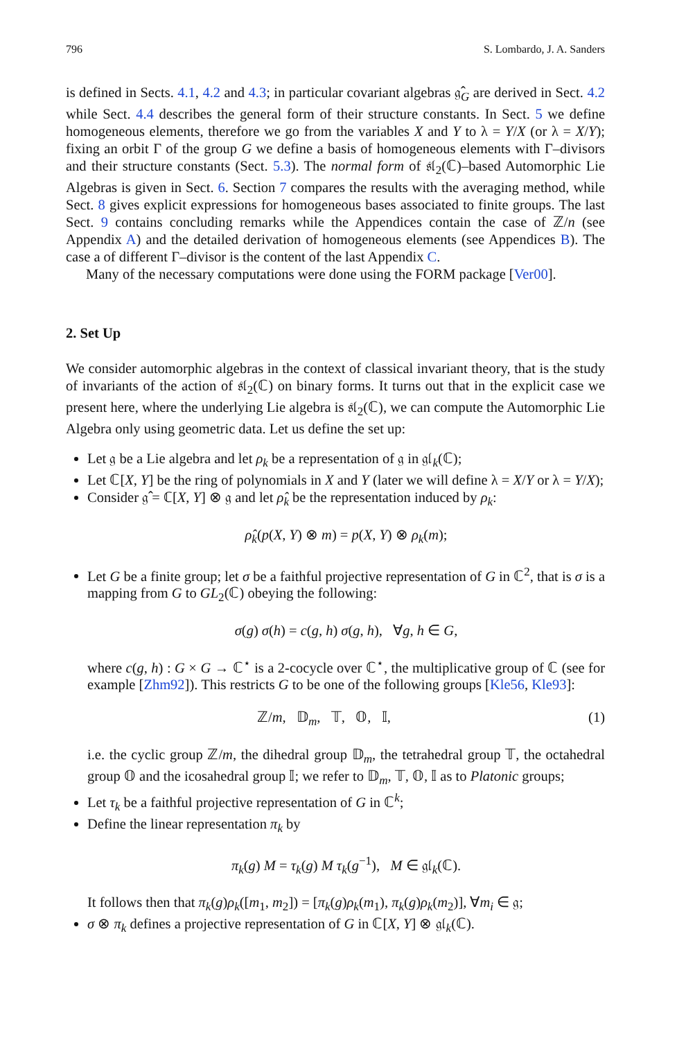796 S. Lombardo, J. A. Sanders
is defined in Sects. 4.1, 4.2 and 4.3; in particular covariant algebras 𝔤̂<sub>G</sub> are derived in Sect. 4.2 while Sect. 4.4 describes the general form of their structure constants. In Sect. 5 we define homogeneous elements, therefore we go from the variables X and Y to λ = Y/X (or λ = X/Y); fixing an orbit Γ of the group G we define a basis of homogeneous elements with Γ–divisors and their structure constants (Sect. 5.3). The normal form of 𝔰𝔩<sub>2</sub>(ℂ)–based Automorphic Lie Algebras is given in Sect. 6. Section 7 compares the results with the averaging method, while Sect. 8 gives explicit expressions for homogeneous bases associated to finite groups. The last Sect. 9 contains concluding remarks while the Appendices contain the case of ℤ/n (see Appendix A) and the detailed derivation of homogeneous elements (see Appendices B). The case a of different Γ–divisor is the content of the last Appendix C.
Many of the necessary computations were done using the FORM package [Ver00].
2. Set Up
We consider automorphic algebras in the context of classical invariant theory, that is the study of invariants of the action of 𝔰𝔩<sub>2</sub>(ℂ) on binary forms. It turns out that in the explicit case we present here, where the underlying Lie algebra is 𝔰𝔩<sub>2</sub>(ℂ), we can compute the Automorphic Lie Algebra only using geometric data. Let us define the set up:
Let 𝔤 be a Lie algebra and let ρ<sub>k</sub> be a representation of 𝔤 in 𝔤𝔩<sub>k</sub>(ℂ);
Let ℂ[X, Y] be the ring of polynomials in X and Y (later we will define λ = X/Y or λ = Y/X);
Consider 𝔤̂ = ℂ[X, Y] ⊗ 𝔤 and let ρ̂<sub>k</sub> be the representation induced by ρ<sub>k</sub>:
ρ̂<sub>k</sub>(p(X, Y) ⊗ m) = p(X, Y) ⊗ ρ<sub>k</sub>(m);
Let G be a finite group; let σ be a faithful projective representation of G in ℂ<sup>2</sup>, that is σ is a mapping from G to GL<sub>2</sub>(ℂ) obeying the following:
σ(g) σ(h) = c(g, h) σ(g, h), ∀g, h ∈ G,
where c(g, h) : G × G → ℂ<sup>⋆</sup> is a 2-cocycle over ℂ<sup>⋆</sup>, the multiplicative group of ℂ (see for example [Zhm92]). This restricts G to be one of the following groups [Kle56, Kle93]:
ℤ/m, 𝔻<sub>m</sub>, 𝕋, 𝕆, 𝕀, (1)
i.e. the cyclic group ℤ/m, the dihedral group 𝔻<sub>m</sub>, the tetrahedral group 𝕋, the octahedral group 𝕆 and the icosahedral group 𝕀; we refer to 𝔻<sub>m</sub>, 𝕋, 𝕆, 𝕀 as to Platonic groups;
Let τ<sub>k</sub> be a faithful projective representation of G in ℂ<sup>k</sup>;
Define the linear representation π<sub>k</sub> by
π<sub>k</sub>(g) M = τ<sub>k</sub>(g) M τ<sub>k</sub>(g<sup>−1</sup>), M ∈ 𝔤𝔩<sub>k</sub>(ℂ).
It follows then that π<sub>k</sub>(g)ρ<sub>k</sub>([m<sub>1</sub>, m<sub>2</sub>]) = [π<sub>k</sub>(g)ρ<sub>k</sub>(m<sub>1</sub>), π<sub>k</sub>(g)ρ<sub>k</sub>(m<sub>2</sub>)], ∀m<sub>i</sub> ∈ 𝔤;
σ ⊗ π<sub>k</sub> defines a projective representation of G in ℂ[X, Y] ⊗ 𝔤𝔩<sub>k</sub>(ℂ).